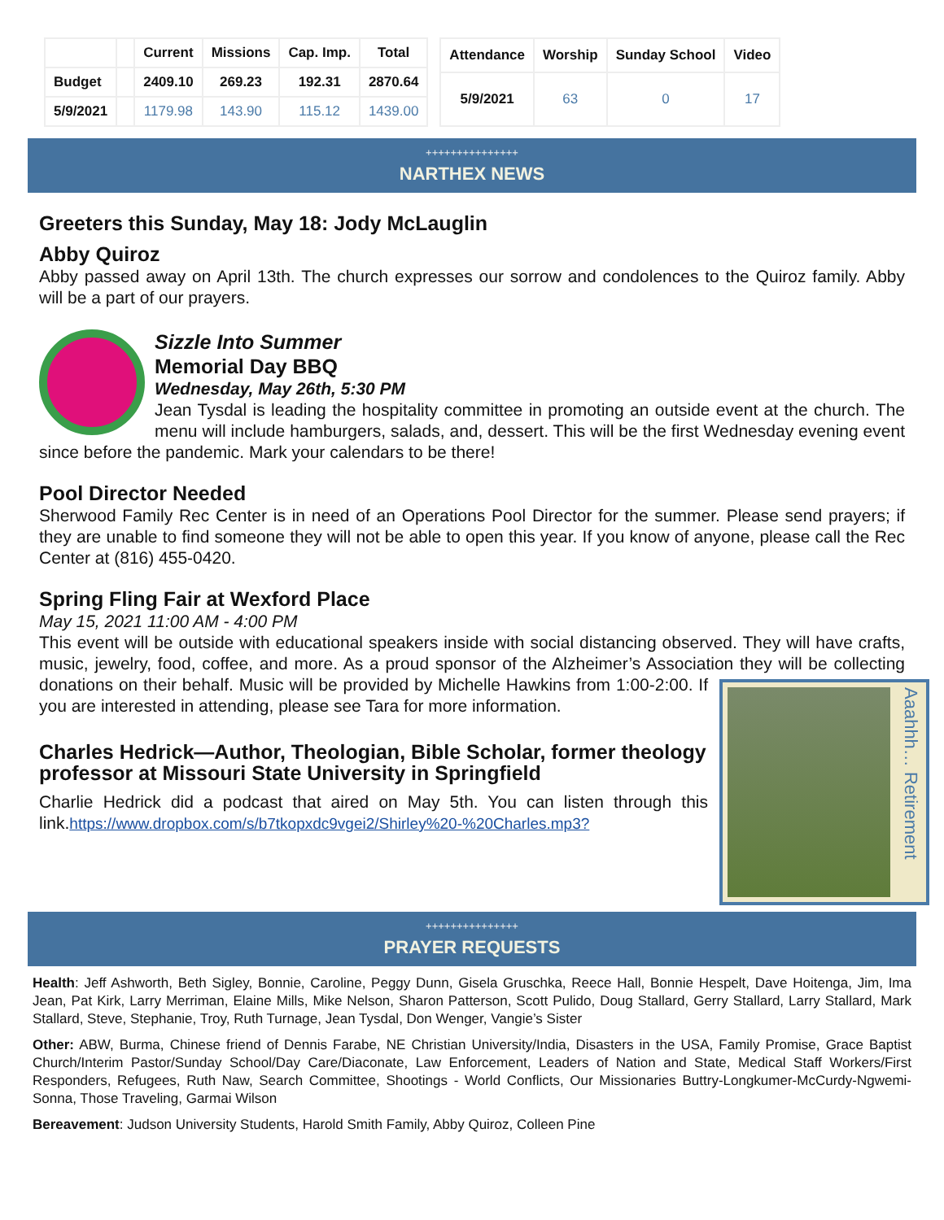| | | Current | Missions | Cap. Imp. | Total |
| --- | --- | --- | --- | --- | --- |
| Budget | | 2409.10 | 269.23 | 192.31 | 2870.64 |
| 5/9/2021 | | 1179.98 | 143.90 | 115.12 | 1439.00 |
| Attendance | Worship | Sunday School | Video |
| --- | --- | --- | --- |
| 5/9/2021 | 63 | 0 | 17 |
+++++++++++++++
NARTHEX NEWS
Greeters this Sunday, May 18: Jody McLauglin
Abby Quiroz
Abby passed away on April 13th. The church expresses our sorrow and condolences to the Quiroz family. Abby will be a part of our prayers.
Sizzle Into Summer
Memorial Day BBQ
Wednesday, May 26th, 5:30 PM
Jean Tysdal is leading the hospitality committee in promoting an outside event at the church. The menu will include hamburgers, salads, and, dessert. This will be the first Wednesday evening event since before the pandemic. Mark your calendars to be there!
Pool Director Needed
Sherwood Family Rec Center is in need of an Operations Pool Director for the summer. Please send prayers; if they are unable to find someone they will not be able to open this year. If you know of anyone, please call the Rec Center at (816) 455-0420.
Spring Fling Fair at Wexford Place
May 15, 2021 11:00 AM - 4:00 PM
This event will be outside with educational speakers inside with social distancing observed. They will have crafts, music, jewelry, food, coffee, and more. As a proud sponsor of the Alzheimer’s Association
Aaahhh… Retirement
they will be collecting donations on their behalf. Music will be provided by Michelle Hawkins from 1:00-2:00. If you are interested in attending, please see Tara for more information.
Charles Hedrick—Author, Theologian, Bible Scholar, former theology professor at Missouri State University in Springfield
Charlie Hedrick did a podcast that aired on May 5th. You can listen through this link.https://www.dropbox.com/s/b7tkopxdc9vgei2/Shirley%20-%20Charles.mp3?
+++++++++++++++
PRAYER REQUESTS
Health: Jeff Ashworth, Beth Sigley, Bonnie, Caroline, Peggy Dunn, Gisela Gruschka, Reece Hall, Bonnie Hespelt, Dave Hoitenga, Jim, Ima Jean, Pat Kirk, Larry Merriman, Elaine Mills, Mike Nelson, Sharon Patterson, Scott Pulido, Doug Stallard, Gerry Stallard, Larry Stallard, Mark Stallard, Steve, Stephanie, Troy, Ruth Turnage, Jean Tysdal, Don Wenger, Vangie’s Sister
Other: ABW, Burma, Chinese friend of Dennis Farabe, NE Christian University/India, Disasters in the USA, Family Promise, Grace Baptist Church/Interim Pastor/Sunday School/Day Care/Diaconate, Law Enforcement, Leaders of Nation and State, Medical Staff Workers/First Responders, Refugees, Ruth Naw, Search Committee, Shootings - World Conflicts, Our Missionaries Buttry-Longkumer-McCurdy-Ngwemi-Sonna, Those Traveling, Garmai Wilson
Bereavement: Judson University Students, Harold Smith Family, Abby Quiroz, Colleen Pine